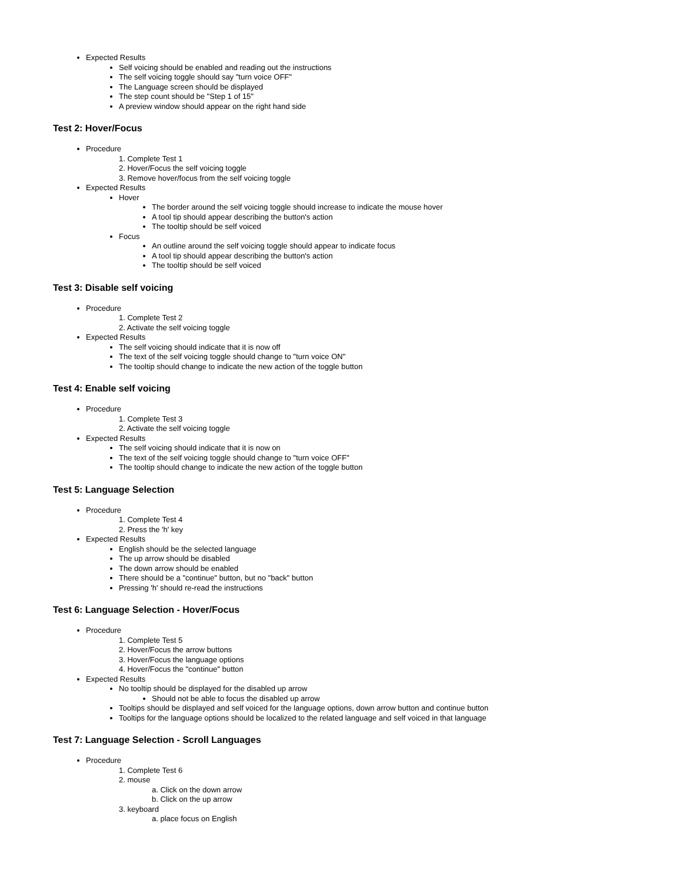Expected Results
Self voicing should be enabled and reading out the instructions
The self voicing toggle should say "turn voice OFF"
The Language screen should be displayed
The step count should be "Step 1 of 15"
A preview window should appear on the right hand side
Test 2: Hover/Focus
Procedure
1. Complete Test 1
2. Hover/Focus the self voicing toggle
3. Remove hover/focus from the self voicing toggle
Expected Results
Hover
The border around the self voicing toggle should increase to indicate the mouse hover
A tool tip should appear describing the button's action
The tooltip should be self voiced
Focus
An outline around the self voicing toggle should appear to indicate focus
A tool tip should appear describing the button's action
The tooltip should be self voiced
Test 3: Disable self voicing
Procedure
1. Complete Test 2
2. Activate the self voicing toggle
Expected Results
The self voicing should indicate that it is now off
The text of the self voicing toggle should change to "turn voice ON"
The tooltip should change to indicate the new action of the toggle button
Test 4: Enable self voicing
Procedure
1. Complete Test 3
2. Activate the self voicing toggle
Expected Results
The self voicing should indicate that it is now on
The text of the self voicing toggle should change to "turn voice OFF"
The tooltip should change to indicate the new action of the toggle button
Test 5: Language Selection
Procedure
1. Complete Test 4
2. Press the 'h' key
Expected Results
English should be the selected language
The up arrow should be disabled
The down arrow should be enabled
There should be a "continue" button, but no "back" button
Pressing 'h' should re-read the instructions
Test 6: Language Selection - Hover/Focus
Procedure
1. Complete Test 5
2. Hover/Focus the arrow buttons
3. Hover/Focus the language options
4. Hover/Focus the "continue" button
Expected Results
No tooltip should be displayed for the disabled up arrow
Should not be able to focus the disabled up arrow
Tooltips should be displayed and self voiced for the language options, down arrow button and continue button
Tooltips for the language options should be localized to the related language and self voiced in that language
Test 7: Language Selection - Scroll Languages
Procedure
1. Complete Test 6
2. mouse
a. Click on the down arrow
b. Click on the up arrow
3. keyboard
a. place focus on English